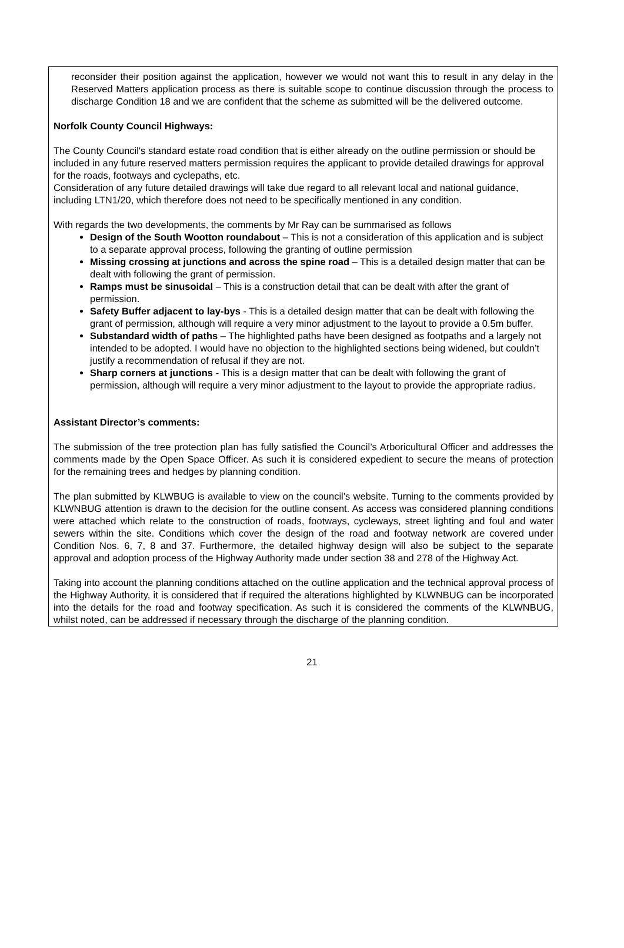reconsider their position against the application, however we would not want this to result in any delay in the Reserved Matters application process as there is suitable scope to continue discussion through the process to discharge Condition 18 and we are confident that the scheme as submitted will be the delivered outcome.
Norfolk County Council Highways:
The County Council's standard estate road condition that is either already on the outline permission or should be included in any future reserved matters permission requires the applicant to provide detailed drawings for approval for the roads, footways and cyclepaths, etc.
Consideration of any future detailed drawings will take due regard to all relevant local and national guidance, including LTN1/20, which therefore does not need to be specifically mentioned in any condition.
With regards the two developments, the comments by Mr Ray can be summarised as follows
Design of the South Wootton roundabout – This is not a consideration of this application and is subject to a separate approval process, following the granting of outline permission
Missing crossing at junctions and across the spine road – This is a detailed design matter that can be dealt with following the grant of permission.
Ramps must be sinusoidal – This is a construction detail that can be dealt with after the grant of permission.
Safety Buffer adjacent to lay-bys - This is a detailed design matter that can be dealt with following the grant of permission, although will require a very minor adjustment to the layout to provide a 0.5m buffer.
Substandard width of paths – The highlighted paths have been designed as footpaths and a largely not intended to be adopted. I would have no objection to the highlighted sections being widened, but couldn’t justify a recommendation of refusal if they are not.
Sharp corners at junctions - This is a design matter that can be dealt with following the grant of permission, although will require a very minor adjustment to the layout to provide the appropriate radius.
Assistant Director’s comments:
The submission of the tree protection plan has fully satisfied the Council’s Arboricultural Officer and addresses the comments made by the Open Space Officer. As such it is considered expedient to secure the means of protection for the remaining trees and hedges by planning condition.
The plan submitted by KLWBUG is available to view on the council’s website. Turning to the comments provided by KLWNBUG attention is drawn to the decision for the outline consent. As access was considered planning conditions were attached which relate to the construction of roads, footways, cycleways, street lighting and foul and water sewers within the site. Conditions which cover the design of the road and footway network are covered under Condition Nos. 6, 7, 8 and 37. Furthermore, the detailed highway design will also be subject to the separate approval and adoption process of the Highway Authority made under section 38 and 278 of the Highway Act.
Taking into account the planning conditions attached on the outline application and the technical approval process of the Highway Authority, it is considered that if required the alterations highlighted by KLWNBUG can be incorporated into the details for the road and footway specification. As such it is considered the comments of the KLWNBUG, whilst noted, can be addressed if necessary through the discharge of the planning condition.
21